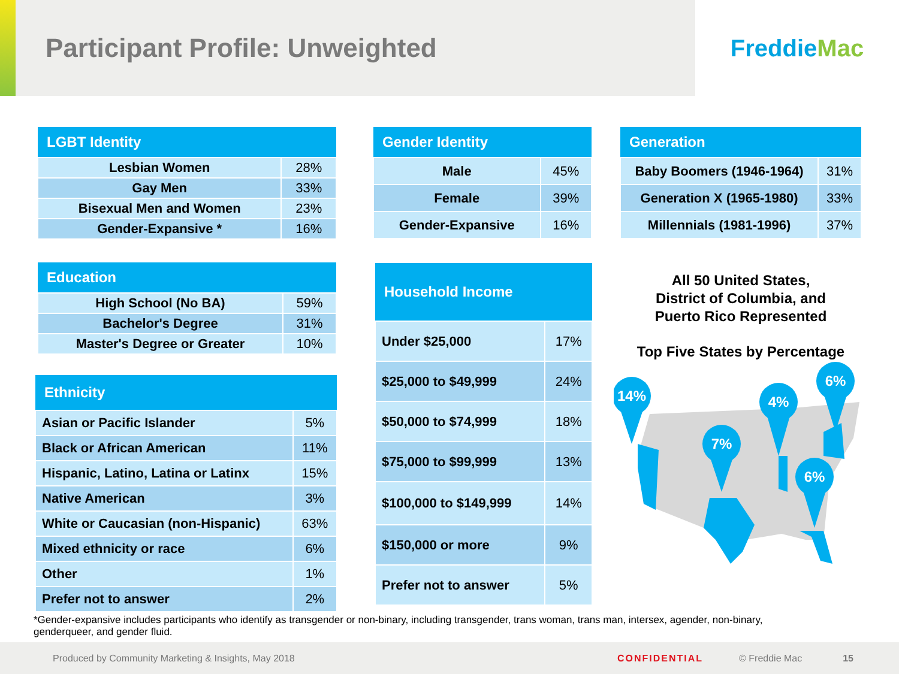Participant Profile: Unweighted
Freddie Mac
| LGBT Identity | |
| --- | --- |
| Lesbian Women | 28% |
| Gay Men | 33% |
| Bisexual Men and Women | 23% |
| Gender-Expansive * | 16% |
| Education | |
| --- | --- |
| High School (No BA) | 59% |
| Bachelor's Degree | 31% |
| Master's Degree or Greater | 10% |
| Ethnicity | |
| --- | --- |
| Asian or Pacific Islander | 5% |
| Black or African American | 11% |
| Hispanic, Latino, Latina or Latinx | 15% |
| Native American | 3% |
| White or Caucasian (non-Hispanic) | 63% |
| Mixed ethnicity or race | 6% |
| Other | 1% |
| Prefer not to answer | 2% |
| Gender Identity | |
| --- | --- |
| Male | 45% |
| Female | 39% |
| Gender-Expansive | 16% |
| Household Income | |
| --- | --- |
| Under $25,000 | 17% |
| $25,000 to $49,999 | 24% |
| $50,000 to $74,999 | 18% |
| $75,000 to $99,999 | 13% |
| $100,000 to $149,999 | 14% |
| $150,000 or more | 9% |
| Prefer not to answer | 5% |
| Generation | |
| --- | --- |
| Baby Boomers (1946-1964) | 31% |
| Generation X (1965-1980) | 33% |
| Millennials (1981-1996) | 37% |
All 50 United States,
District of Columbia, and
Puerto Rico Represented
Top Five States by Percentage
14%
7%
4%
6%
6%
*Gender-expansive includes participants who identify as transgender or non-binary, including transgender, trans woman, trans man, intersex, agender, non-binary, genderqueer, and gender fluid.
Produced by Community Marketing & Insights, May 2018 CONFIDENTIAL © Freddie Mac 15